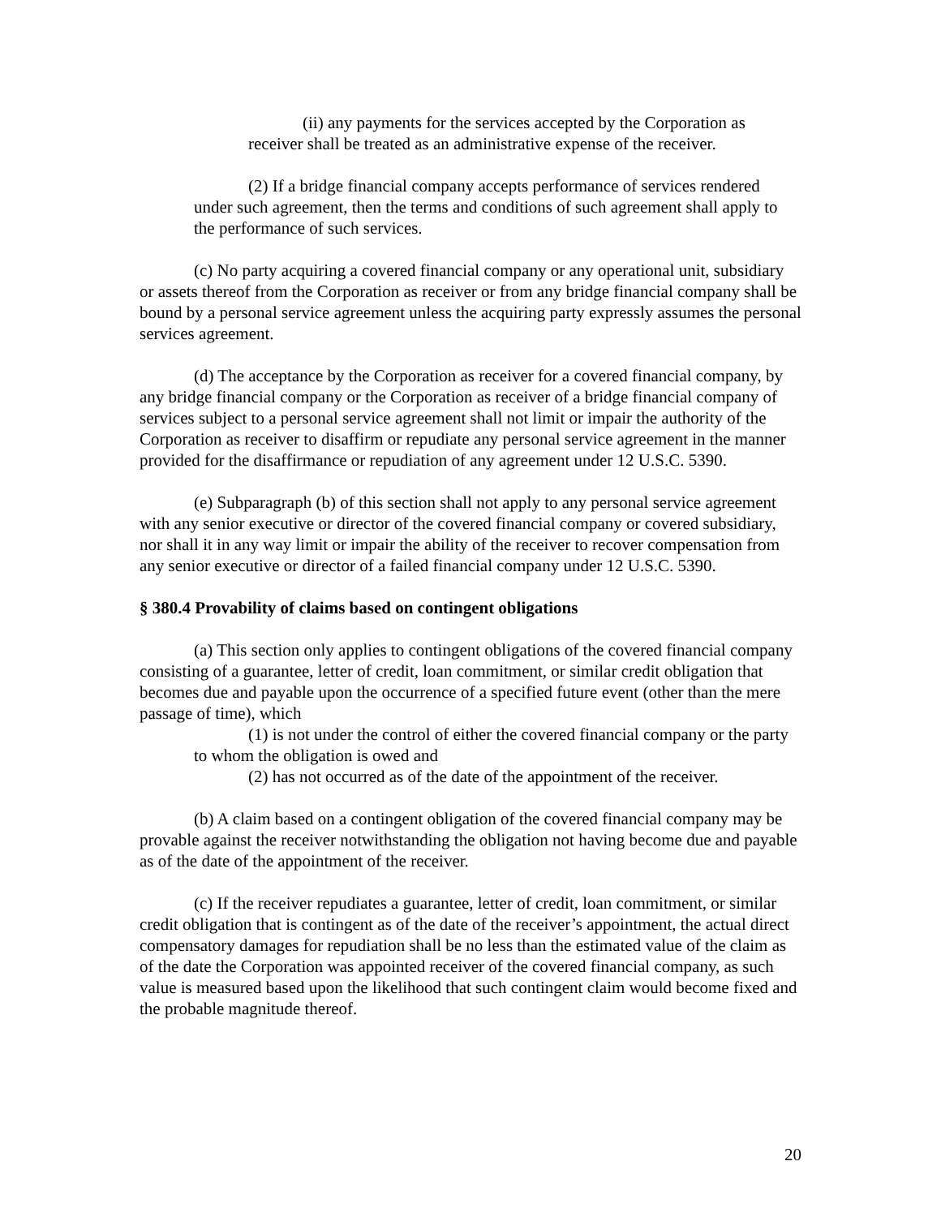(ii) any payments for the services accepted by the Corporation as receiver shall be treated as an administrative expense of the receiver.
(2) If a bridge financial company accepts performance of services rendered under such agreement, then the terms and conditions of such agreement shall apply to the performance of such services.
(c) No party acquiring a covered financial company or any operational unit, subsidiary or assets thereof from the Corporation as receiver or from any bridge financial company shall be bound by a personal service agreement unless the acquiring party expressly assumes the personal services agreement.
(d) The acceptance by the Corporation as receiver for a covered financial company, by any bridge financial company or the Corporation as receiver of a bridge financial company of services subject to a personal service agreement shall not limit or impair the authority of the Corporation as receiver to disaffirm or repudiate any personal service agreement in the manner provided for the disaffirmance or repudiation of any agreement under 12 U.S.C. 5390.
(e) Subparagraph (b) of this section shall not apply to any personal service agreement with any senior executive or director of the covered financial company or covered subsidiary, nor shall it in any way limit or impair the ability of the receiver to recover compensation from any senior executive or director of a failed financial company under 12 U.S.C. 5390.
§ 380.4 Provability of claims based on contingent obligations
(a) This section only applies to contingent obligations of the covered financial company consisting of a guarantee, letter of credit, loan commitment, or similar credit obligation that becomes due and payable upon the occurrence of a specified future event (other than the mere passage of time), which
(1) is not under the control of either the covered financial company or the party to whom the obligation is owed and
(2) has not occurred as of the date of the appointment of the receiver.
(b) A claim based on a contingent obligation of the covered financial company may be provable against the receiver notwithstanding the obligation not having become due and payable as of the date of the appointment of the receiver.
(c) If the receiver repudiates a guarantee, letter of credit, loan commitment, or similar credit obligation that is contingent as of the date of the receiver’s appointment, the actual direct compensatory damages for repudiation shall be no less than the estimated value of the claim as of the date the Corporation was appointed receiver of the covered financial company, as such value is measured based upon the likelihood that such contingent claim would become fixed and the probable magnitude thereof.
20